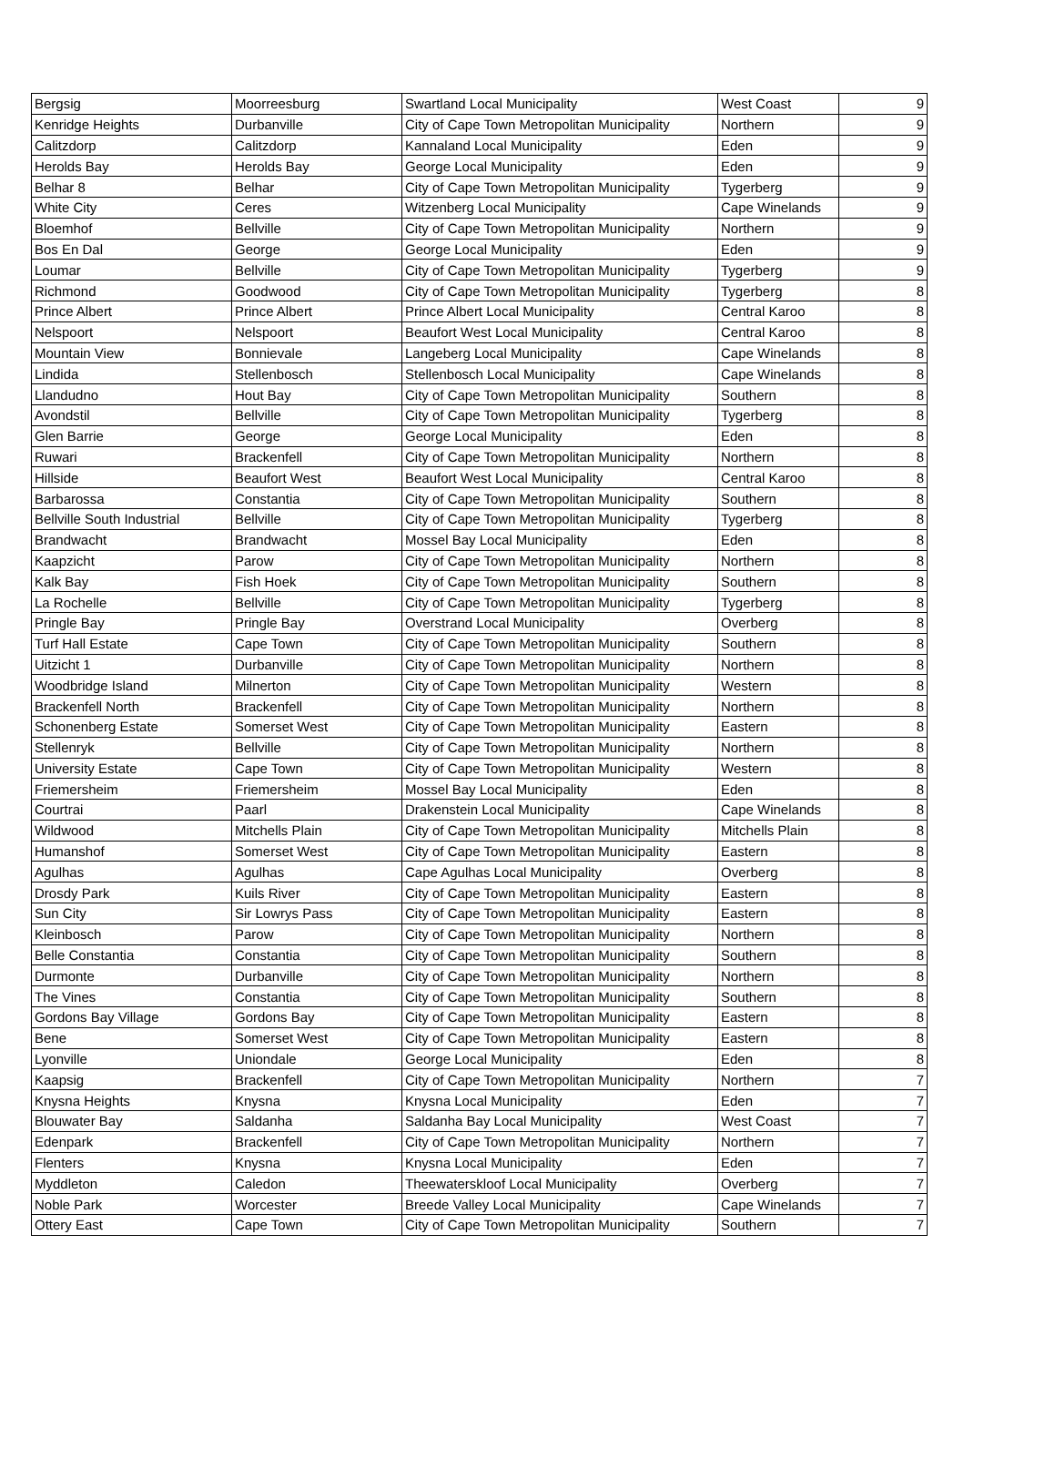| Bergsig | Moorreesburg | Swartland Local Municipality | West Coast | 9 |
| Kenridge Heights | Durbanville | City of Cape Town Metropolitan Municipality | Northern | 9 |
| Calitzdorp | Calitzdorp | Kannaland Local Municipality | Eden | 9 |
| Herolds Bay | Herolds Bay | George Local Municipality | Eden | 9 |
| Belhar 8 | Belhar | City of Cape Town Metropolitan Municipality | Tygerberg | 9 |
| White City | Ceres | Witzenberg Local Municipality | Cape Winelands | 9 |
| Bloemhof | Bellville | City of Cape Town Metropolitan Municipality | Northern | 9 |
| Bos En Dal | George | George Local Municipality | Eden | 9 |
| Loumar | Bellville | City of Cape Town Metropolitan Municipality | Tygerberg | 9 |
| Richmond | Goodwood | City of Cape Town Metropolitan Municipality | Tygerberg | 8 |
| Prince Albert | Prince Albert | Prince Albert Local Municipality | Central Karoo | 8 |
| Nelspoort | Nelspoort | Beaufort West Local Municipality | Central Karoo | 8 |
| Mountain View | Bonnievale | Langeberg Local Municipality | Cape Winelands | 8 |
| Lindida | Stellenbosch | Stellenbosch Local Municipality | Cape Winelands | 8 |
| Llandudno | Hout Bay | City of Cape Town Metropolitan Municipality | Southern | 8 |
| Avondstil | Bellville | City of Cape Town Metropolitan Municipality | Tygerberg | 8 |
| Glen Barrie | George | George Local Municipality | Eden | 8 |
| Ruwari | Brackenfell | City of Cape Town Metropolitan Municipality | Northern | 8 |
| Hillside | Beaufort West | Beaufort West Local Municipality | Central Karoo | 8 |
| Barbarossa | Constantia | City of Cape Town Metropolitan Municipality | Southern | 8 |
| Bellville South Industrial | Bellville | City of Cape Town Metropolitan Municipality | Tygerberg | 8 |
| Brandwacht | Brandwacht | Mossel Bay Local Municipality | Eden | 8 |
| Kaapzicht | Parow | City of Cape Town Metropolitan Municipality | Northern | 8 |
| Kalk Bay | Fish Hoek | City of Cape Town Metropolitan Municipality | Southern | 8 |
| La Rochelle | Bellville | City of Cape Town Metropolitan Municipality | Tygerberg | 8 |
| Pringle Bay | Pringle Bay | Overstrand Local Municipality | Overberg | 8 |
| Turf Hall Estate | Cape Town | City of Cape Town Metropolitan Municipality | Southern | 8 |
| Uitzicht 1 | Durbanville | City of Cape Town Metropolitan Municipality | Northern | 8 |
| Woodbridge Island | Milnerton | City of Cape Town Metropolitan Municipality | Western | 8 |
| Brackenfell North | Brackenfell | City of Cape Town Metropolitan Municipality | Northern | 8 |
| Schonenberg Estate | Somerset West | City of Cape Town Metropolitan Municipality | Eastern | 8 |
| Stellenryk | Bellville | City of Cape Town Metropolitan Municipality | Northern | 8 |
| University Estate | Cape Town | City of Cape Town Metropolitan Municipality | Western | 8 |
| Friemersheim | Friemersheim | Mossel Bay Local Municipality | Eden | 8 |
| Courtrai | Paarl | Drakenstein Local Municipality | Cape Winelands | 8 |
| Wildwood | Mitchells Plain | City of Cape Town Metropolitan Municipality | Mitchells Plain | 8 |
| Humanshof | Somerset West | City of Cape Town Metropolitan Municipality | Eastern | 8 |
| Agulhas | Agulhas | Cape Agulhas Local Municipality | Overberg | 8 |
| Drosdy Park | Kuils River | City of Cape Town Metropolitan Municipality | Eastern | 8 |
| Sun City | Sir Lowrys Pass | City of Cape Town Metropolitan Municipality | Eastern | 8 |
| Kleinbosch | Parow | City of Cape Town Metropolitan Municipality | Northern | 8 |
| Belle Constantia | Constantia | City of Cape Town Metropolitan Municipality | Southern | 8 |
| Durmonte | Durbanville | City of Cape Town Metropolitan Municipality | Northern | 8 |
| The Vines | Constantia | City of Cape Town Metropolitan Municipality | Southern | 8 |
| Gordons Bay Village | Gordons Bay | City of Cape Town Metropolitan Municipality | Eastern | 8 |
| Bene | Somerset West | City of Cape Town Metropolitan Municipality | Eastern | 8 |
| Lyonville | Uniondale | George Local Municipality | Eden | 8 |
| Kaapsig | Brackenfell | City of Cape Town Metropolitan Municipality | Northern | 7 |
| Knysna Heights | Knysna | Knysna Local Municipality | Eden | 7 |
| Blouwater Bay | Saldanha | Saldanha Bay Local Municipality | West Coast | 7 |
| Edenpark | Brackenfell | City of Cape Town Metropolitan Municipality | Northern | 7 |
| Flenters | Knysna | Knysna Local Municipality | Eden | 7 |
| Myddleton | Caledon | Theewaterskloof Local Municipality | Overberg | 7 |
| Noble Park | Worcester | Breede Valley Local Municipality | Cape Winelands | 7 |
| Ottery East | Cape Town | City of Cape Town Metropolitan Municipality | Southern | 7 |